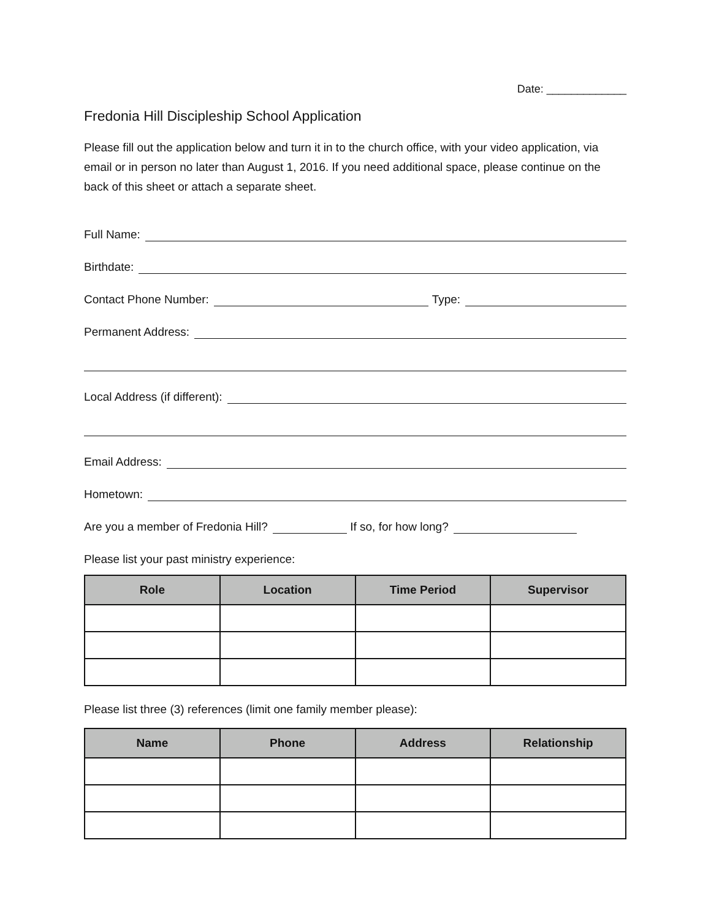Date: _____________
Fredonia Hill Discipleship School Application
Please fill out the application below and turn it in to the church office, with your video application, via email or in person no later than August 1, 2016. If you need additional space, please continue on the back of this sheet or attach a separate sheet.
Full Name:
Birthdate:
Contact Phone Number: Type:
Permanent Address:
Local Address (if different):
Email Address:
Hometown:
Are you a member of Fredonia Hill? If so, for how long?
Please list your past ministry experience:
| Role | Location | Time Period | Supervisor |
| --- | --- | --- | --- |
Please list three (3) references (limit one family member please):
| Name | Phone | Address | Relationship |
| --- | --- | --- | --- |